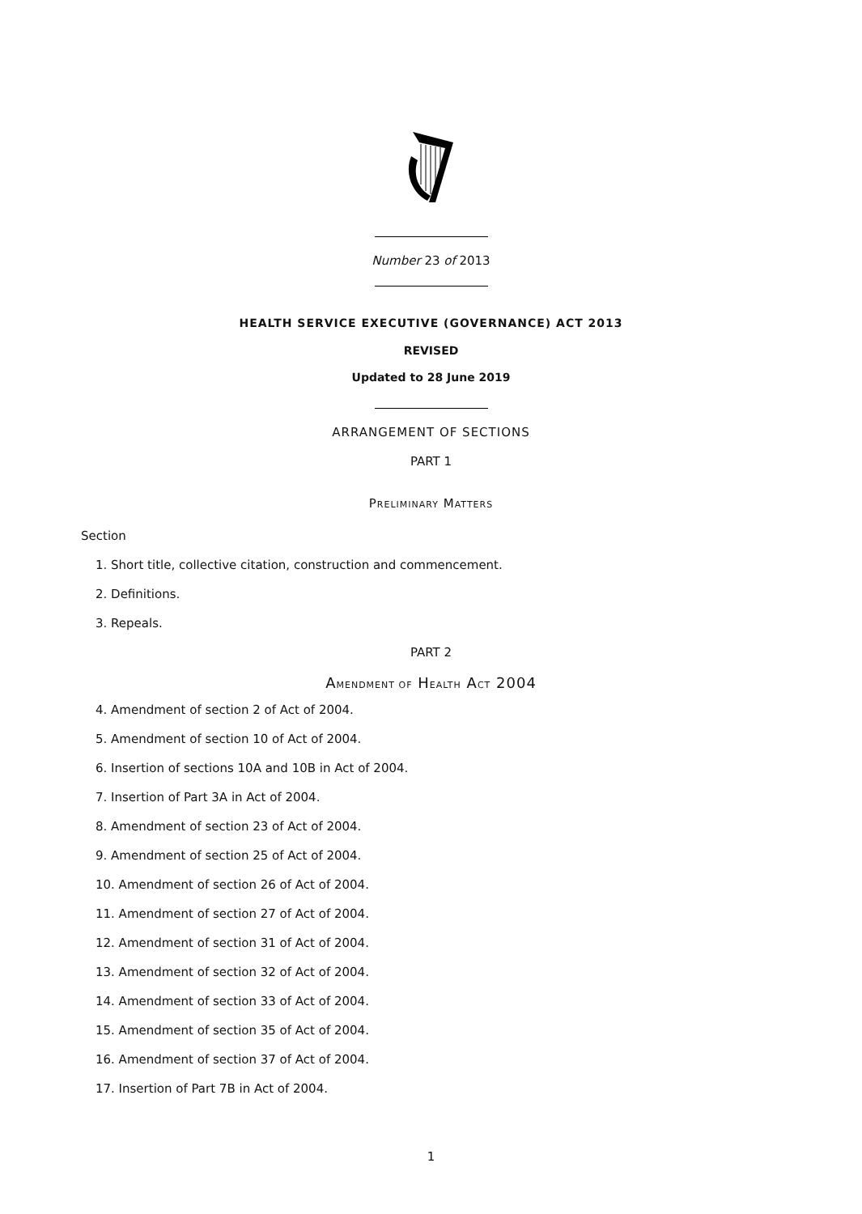Number 23 of 2013
HEALTH SERVICE EXECUTIVE (GOVERNANCE) ACT 2013
REVISED
Updated to 28 June 2019
ARRANGEMENT OF SECTIONS
PART 1
PRELIMINARY MATTERS
Section
1. Short title, collective citation, construction and commencement.
2. Definitions.
3. Repeals.
PART 2
AMENDMENT OF HEALTH ACT 2004
4. Amendment of section 2 of Act of 2004.
5. Amendment of section 10 of Act of 2004.
6. Insertion of sections 10A and 10B in Act of 2004.
7. Insertion of Part 3A in Act of 2004.
8. Amendment of section 23 of Act of 2004.
9. Amendment of section 25 of Act of 2004.
10. Amendment of section 26 of Act of 2004.
11. Amendment of section 27 of Act of 2004.
12. Amendment of section 31 of Act of 2004.
13. Amendment of section 32 of Act of 2004.
14. Amendment of section 33 of Act of 2004.
15. Amendment of section 35 of Act of 2004.
16. Amendment of section 37 of Act of 2004.
17. Insertion of Part 7B in Act of 2004.
1